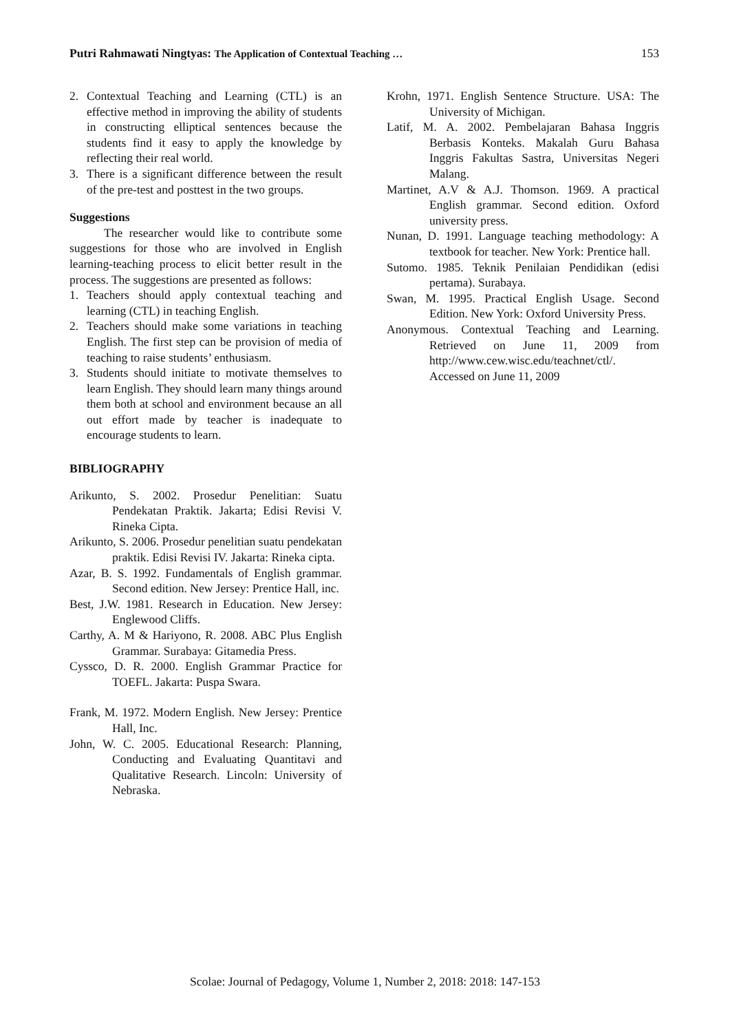Putri Rahmawati Ningtyas: The Application of Contextual Teaching … 153
2. Contextual Teaching and Learning (CTL) is an effective method in improving the ability of students in constructing elliptical sentences because the students find it easy to apply the knowledge by reflecting their real world.
3. There is a significant difference between the result of the pre-test and posttest in the two groups.
Suggestions
The researcher would like to contribute some suggestions for those who are involved in English learning-teaching process to elicit better result in the process. The suggestions are presented as follows:
1. Teachers should apply contextual teaching and learning (CTL) in teaching English.
2. Teachers should make some variations in teaching English. The first step can be provision of media of teaching to raise students’ enthusiasm.
3. Students should initiate to motivate themselves to learn English. They should learn many things around them both at school and environment because an all out effort made by teacher is inadequate to encourage students to learn.
BIBLIOGRAPHY
Arikunto, S. 2002. Prosedur Penelitian: Suatu Pendekatan Praktik. Jakarta; Edisi Revisi V. Rineka Cipta.
Arikunto, S. 2006. Prosedur penelitian suatu pendekatan praktik. Edisi Revisi IV. Jakarta: Rineka cipta.
Azar, B. S. 1992. Fundamentals of English grammar. Second edition. New Jersey: Prentice Hall, inc.
Best, J.W. 1981. Research in Education. New Jersey: Englewood Cliffs.
Carthy, A. M & Hariyono, R. 2008. ABC Plus English Grammar. Surabaya: Gitamedia Press.
Cyssco, D. R. 2000. English Grammar Practice for TOEFL. Jakarta: Puspa Swara.
Frank, M. 1972. Modern English. New Jersey: Prentice Hall, Inc.
John, W. C. 2005. Educational Research: Planning, Conducting and Evaluating Quantitavi and Qualitative Research. Lincoln: University of Nebraska.
Krohn, 1971. English Sentence Structure. USA: The University of Michigan.
Latif, M. A. 2002. Pembelajaran Bahasa Inggris Berbasis Konteks. Makalah Guru Bahasa Inggris Fakultas Sastra, Universitas Negeri Malang.
Martinet, A.V & A.J. Thomson. 1969. A practical English grammar. Second edition. Oxford university press.
Nunan, D. 1991. Language teaching methodology: A textbook for teacher. New York: Prentice hall.
Sutomo. 1985. Teknik Penilaian Pendidikan (edisi pertama). Surabaya.
Swan, M. 1995. Practical English Usage. Second Edition. New York: Oxford University Press.
Anonymous. Contextual Teaching and Learning. Retrieved on June 11, 2009 from http://www.cew.wisc.edu/teachnet/ctl/. Accessed on June 11, 2009
Scolae: Journal of Pedagogy, Volume 1, Number 2, 2018: 2018: 147-153